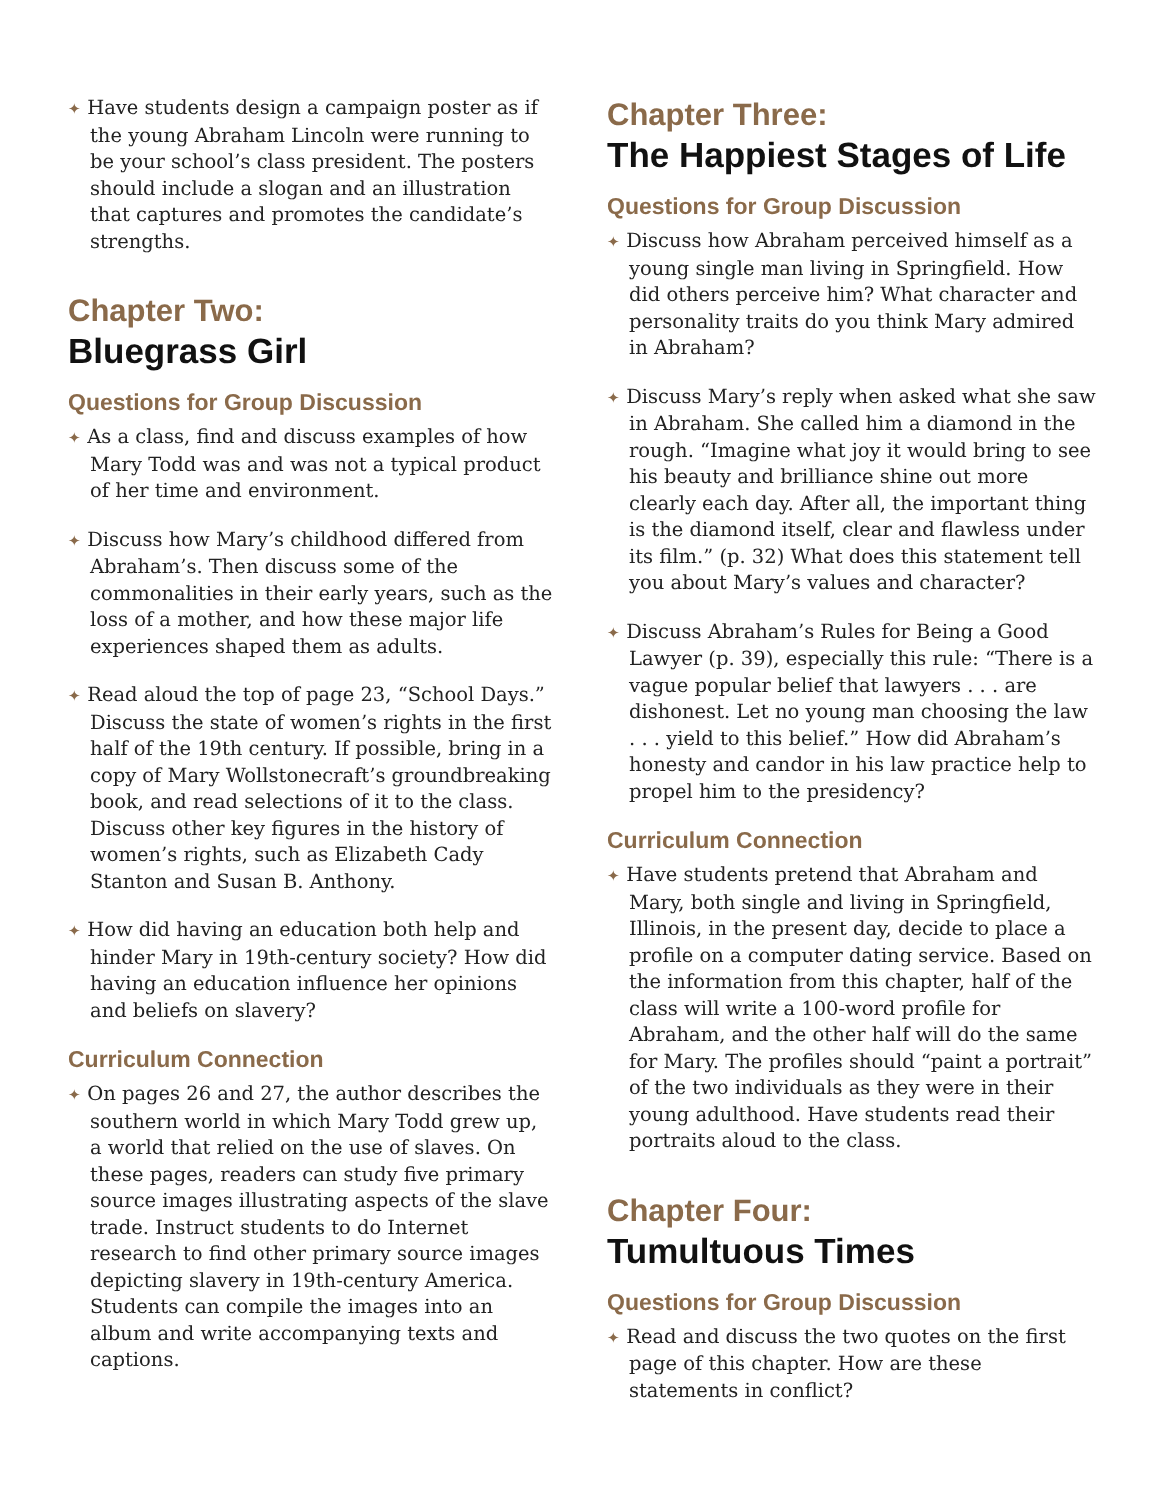✦ Have students design a campaign poster as if the young Abraham Lincoln were running to be your school’s class president. The posters should include a slogan and an illustration that captures and promotes the candidate’s strengths.
Chapter Two:
Bluegrass Girl
Questions for Group Discussion
✦ As a class, find and discuss examples of how Mary Todd was and was not a typical product of her time and environment.
✦ Discuss how Mary’s childhood differed from Abraham’s. Then discuss some of the commonalities in their early years, such as the loss of a mother, and how these major life experiences shaped them as adults.
✦ Read aloud the top of page 23, “School Days.” Discuss the state of women’s rights in the first half of the 19th century. If possible, bring in a copy of Mary Wollstonecraft’s groundbreaking book, and read selections of it to the class. Discuss other key figures in the history of women’s rights, such as Elizabeth Cady Stanton and Susan B. Anthony.
✦ How did having an education both help and hinder Mary in 19th-century society? How did having an education influence her opinions and beliefs on slavery?
Curriculum Connection
✦ On pages 26 and 27, the author describes the southern world in which Mary Todd grew up, a world that relied on the use of slaves. On these pages, readers can study five primary source images illustrating aspects of the slave trade. Instruct students to do Internet research to find other primary source images depicting slavery in 19th-century America. Students can compile the images into an album and write accompanying texts and captions.
Chapter Three:
The Happiest Stages of Life
Questions for Group Discussion
✦ Discuss how Abraham perceived himself as a young single man living in Springfield. How did others perceive him? What character and personality traits do you think Mary admired in Abraham?
✦ Discuss Mary’s reply when asked what she saw in Abraham. She called him a diamond in the rough. “Imagine what joy it would bring to see his beauty and brilliance shine out more clearly each day. After all, the important thing is the diamond itself, clear and flawless under its film.” (p. 32) What does this statement tell you about Mary’s values and character?
✦ Discuss Abraham’s Rules for Being a Good Lawyer (p. 39), especially this rule: “There is a vague popular belief that lawyers . . . are dishonest. Let no young man choosing the law . . . yield to this belief.” How did Abraham’s honesty and candor in his law practice help to propel him to the presidency?
Curriculum Connection
✦ Have students pretend that Abraham and Mary, both single and living in Springfield, Illinois, in the present day, decide to place a profile on a computer dating service. Based on the information from this chapter, half of the class will write a 100-word profile for Abraham, and the other half will do the same for Mary. The profiles should “paint a portrait” of the two individuals as they were in their young adulthood. Have students read their portraits aloud to the class.
Chapter Four:
Tumultuous Times
Questions for Group Discussion
✦ Read and discuss the two quotes on the first page of this chapter. How are these statements in conflict?